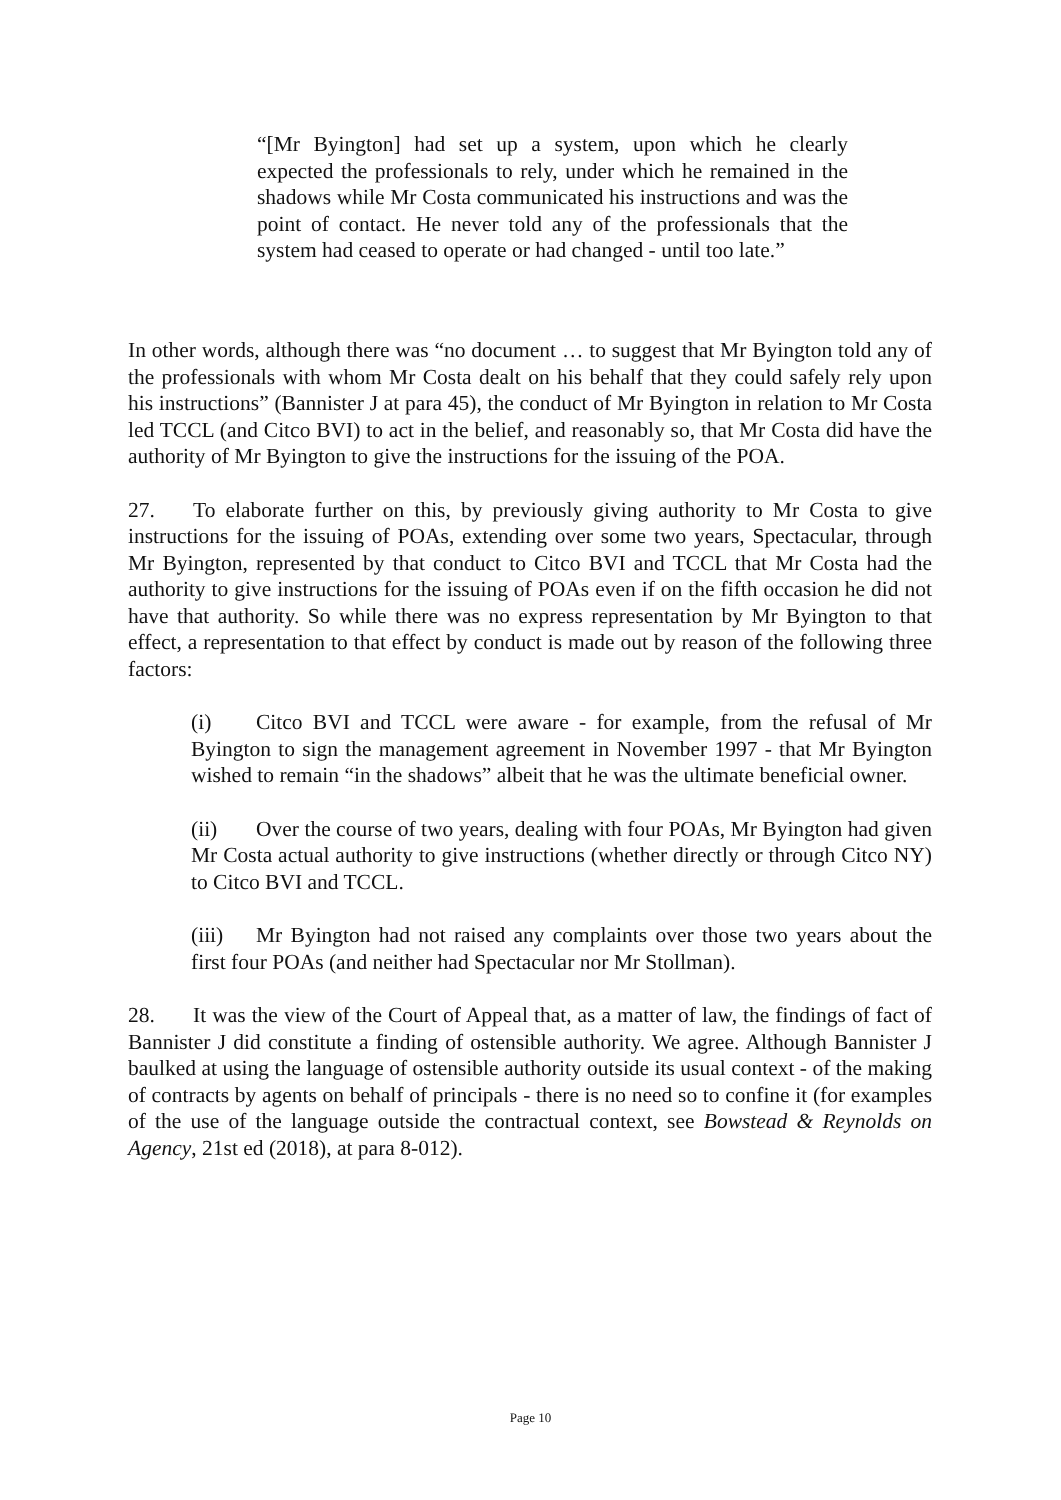“[Mr Byington] had set up a system, upon which he clearly expected the professionals to rely, under which he remained in the shadows while Mr Costa communicated his instructions and was the point of contact. He never told any of the professionals that the system had ceased to operate or had changed - until too late.”
In other words, although there was “no document … to suggest that Mr Byington told any of the professionals with whom Mr Costa dealt on his behalf that they could safely rely upon his instructions” (Bannister J at para 45), the conduct of Mr Byington in relation to Mr Costa led TCCL (and Citco BVI) to act in the belief, and reasonably so, that Mr Costa did have the authority of Mr Byington to give the instructions for the issuing of the POA.
27. To elaborate further on this, by previously giving authority to Mr Costa to give instructions for the issuing of POAs, extending over some two years, Spectacular, through Mr Byington, represented by that conduct to Citco BVI and TCCL that Mr Costa had the authority to give instructions for the issuing of POAs even if on the fifth occasion he did not have that authority. So while there was no express representation by Mr Byington to that effect, a representation to that effect by conduct is made out by reason of the following three factors:
(i) Citco BVI and TCCL were aware - for example, from the refusal of Mr Byington to sign the management agreement in November 1997 - that Mr Byington wished to remain “in the shadows” albeit that he was the ultimate beneficial owner.
(ii) Over the course of two years, dealing with four POAs, Mr Byington had given Mr Costa actual authority to give instructions (whether directly or through Citco NY) to Citco BVI and TCCL.
(iii) Mr Byington had not raised any complaints over those two years about the first four POAs (and neither had Spectacular nor Mr Stollman).
28. It was the view of the Court of Appeal that, as a matter of law, the findings of fact of Bannister J did constitute a finding of ostensible authority. We agree. Although Bannister J baulked at using the language of ostensible authority outside its usual context - of the making of contracts by agents on behalf of principals - there is no need so to confine it (for examples of the use of the language outside the contractual context, see Bowstead & Reynolds on Agency, 21st ed (2018), at para 8-012).
Page 10